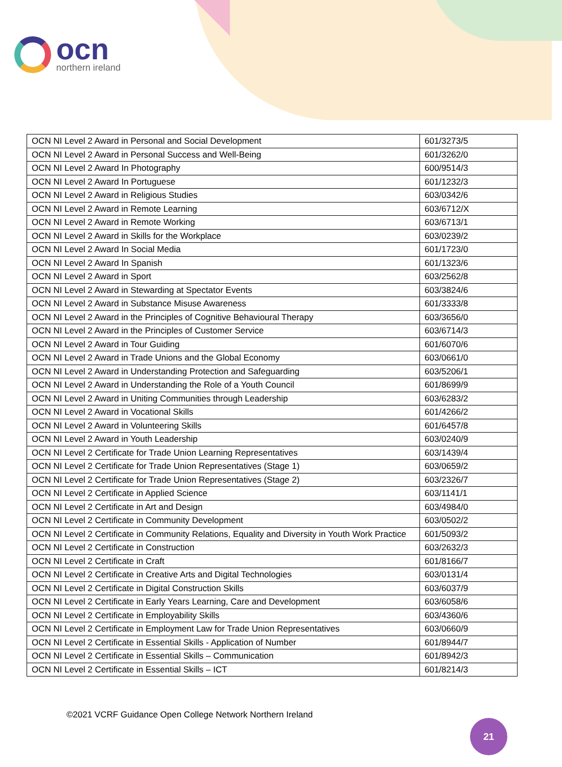ocn
northern ireland
| OCN NI Level 2 Award in Personal and Social Development | 601/3273/5 |
| OCN NI Level 2 Award in Personal Success and Well-Being | 601/3262/0 |
| OCN NI Level 2 Award In Photography | 600/9514/3 |
| OCN NI Level 2 Award In Portuguese | 601/1232/3 |
| OCN NI Level 2 Award in Religious Studies | 603/0342/6 |
| OCN NI Level 2 Award in Remote Learning | 603/6712/X |
| OCN NI Level 2 Award in Remote Working | 603/6713/1 |
| OCN NI Level 2 Award in Skills for the Workplace | 603/0239/2 |
| OCN NI Level 2 Award In Social Media | 601/1723/0 |
| OCN NI Level 2 Award In Spanish | 601/1323/6 |
| OCN NI Level 2 Award in Sport | 603/2562/8 |
| OCN NI Level 2 Award in Stewarding at Spectator Events | 603/3824/6 |
| OCN NI Level 2 Award in Substance Misuse Awareness | 601/3333/8 |
| OCN NI Level 2 Award in the Principles of Cognitive Behavioural Therapy | 603/3656/0 |
| OCN NI Level 2 Award in the Principles of Customer Service | 603/6714/3 |
| OCN NI Level 2 Award in Tour Guiding | 601/6070/6 |
| OCN NI Level 2 Award in Trade Unions and the Global Economy | 603/0661/0 |
| OCN NI Level 2 Award in Understanding Protection and Safeguarding | 603/5206/1 |
| OCN NI Level 2 Award in Understanding the Role of a Youth Council | 601/8699/9 |
| OCN NI Level 2 Award in Uniting Communities through Leadership | 603/6283/2 |
| OCN NI Level 2 Award in Vocational Skills | 601/4266/2 |
| OCN NI Level 2 Award in Volunteering Skills | 601/6457/8 |
| OCN NI Level 2 Award in Youth Leadership | 603/0240/9 |
| OCN NI Level 2 Certificate for Trade Union Learning Representatives | 603/1439/4 |
| OCN NI Level 2 Certificate for Trade Union Representatives (Stage 1) | 603/0659/2 |
| OCN NI Level 2 Certificate for Trade Union Representatives (Stage 2) | 603/2326/7 |
| OCN NI Level 2 Certificate in Applied Science | 603/1141/1 |
| OCN NI Level 2 Certificate in Art and Design | 603/4984/0 |
| OCN NI Level 2 Certificate in Community Development | 603/0502/2 |
| OCN NI Level 2 Certificate in Community Relations, Equality and Diversity in Youth Work Practice | 601/5093/2 |
| OCN NI Level 2 Certificate in Construction | 603/2632/3 |
| OCN NI Level 2 Certificate in Craft | 601/8166/7 |
| OCN NI Level 2 Certificate in Creative Arts and Digital Technologies | 603/0131/4 |
| OCN NI Level 2 Certificate in Digital Construction Skills | 603/6037/9 |
| OCN NI Level 2 Certificate in Early Years Learning, Care and Development | 603/6058/6 |
| OCN NI Level 2 Certificate in Employability Skills | 603/4360/6 |
| OCN NI Level 2 Certificate in Employment Law for Trade Union Representatives | 603/0660/9 |
| OCN NI Level 2 Certificate in Essential Skills - Application of Number | 601/8944/7 |
| OCN NI Level 2 Certificate in Essential Skills – Communication | 601/8942/3 |
| OCN NI Level 2 Certificate in Essential Skills – ICT | 601/8214/3 |
©2021 VCRF Guidance Open College Network Northern Ireland
21